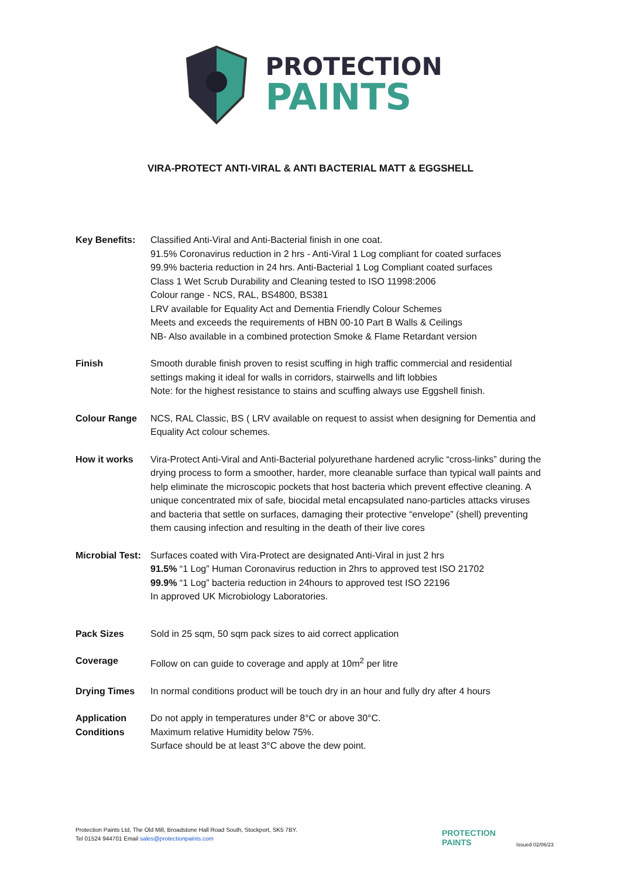PROTECTION
PAINTS
VIRA-PROTECT ANTI-VIRAL & ANTI BACTERIAL MATT & EGGSHELL
Key Benefits: Classified Anti-Viral and Anti-Bacterial finish in one coat.
91.5% Coronavirus reduction in 2 hrs - Anti-Viral 1 Log compliant for coated surfaces
99.9% bacteria reduction in 24 hrs. Anti-Bacterial 1 Log Compliant coated surfaces
Class 1 Wet Scrub Durability and Cleaning tested to ISO 11998:2006
Colour range - NCS, RAL, BS4800, BS381
LRV available for Equality Act and Dementia Friendly Colour Schemes
Meets and exceeds the requirements of HBN 00-10 Part B Walls & Ceilings
NB- Also available in a combined protection Smoke & Flame Retardant version
Finish Smooth durable finish proven to resist scuffing in high traffic commercial and residential settings making it ideal for walls in corridors, stairwells and lift lobbies
Note: for the highest resistance to stains and scuffing always use Eggshell finish.
Colour Range NCS, RAL Classic, BS ( LRV available on request to assist when designing for Dementia and Equality Act colour schemes.
How it works Vira-Protect Anti-Viral and Anti-Bacterial polyurethane hardened acrylic “cross-links” during the drying process to form a smoother, harder, more cleanable surface than typical wall paints and help eliminate the microscopic pockets that host bacteria which prevent effective cleaning. A unique concentrated mix of safe, biocidal metal encapsulated nano-particles attacks viruses and bacteria that settle on surfaces, damaging their protective “envelope” (shell) preventing them causing infection and resulting in the death of their live cores
Microbial Test:
Surfaces coated with Vira-Protect are designated Anti-Viral in just 2 hrs
91.5% “1 Log” Human Coronavirus reduction in 2hrs to approved test ISO 21702
99.9% “1 Log” bacteria reduction in 24hours to approved test ISO 22196
In approved UK Microbiology Laboratories.
Pack Sizes Sold in 25 sqm, 50 sqm pack sizes to aid correct application
Coverage Follow on can guide to coverage and apply at 10m<sup>2</sup> per litre
Drying Times In normal conditions product will be touch dry in an hour and fully dry after 4 hours
Application Conditions
Do not apply in temperatures under 8°C or above 30°C.
Maximum relative Humidity below 75%.
Surface should be at least 3°C above the dew point.
Protection Paints Ltd, The Old Mill, Broadstone Hall Road South, Stockport, SK5 7BY.
Tel 01524 944701 Email sales@protectionpaints.com
PROTECTION
PAINTS
Issued 02/06/23